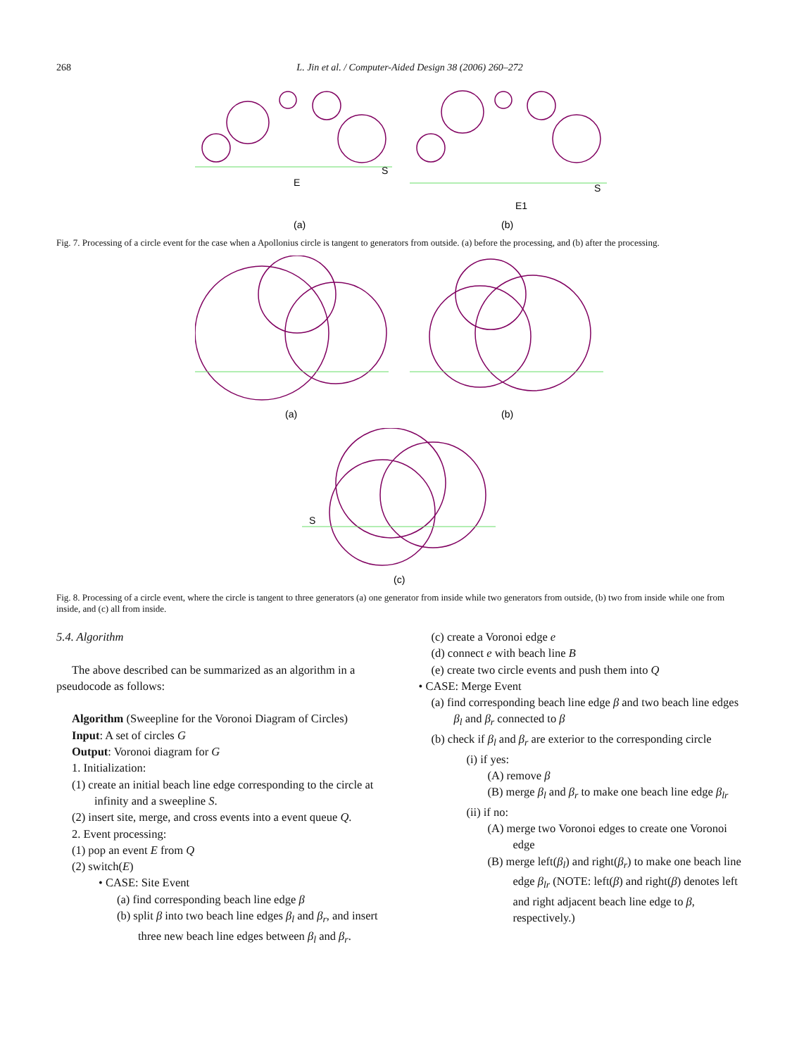268 L. Jin et al. / Computer-Aided Design 38 (2006) 260–272
(a)
E
S
(b)
E1
S
Fig. 7. Processing of a circle event for the case when a Apollonius circle is tangent to generators from outside. (a) before the processing, and (b) after the processing.
(a)
(b)
S
(c)
Fig. 8. Processing of a circle event, where the circle is tangent to three generators (a) one generator from inside while two generators from outside, (b) two from inside while one from inside, and (c) all from inside.
5.4. Algorithm
The above described can be summarized as an algorithm in a pseudocode as follows:
Algorithm (Sweepline for the Voronoi Diagram of Circles)
Input: A set of circles G
Output: Voronoi diagram for G
1. Initialization:
(1) create an initial beach line edge corresponding to the circle at infinity and a sweepline S.
(2) insert site, merge, and cross events into a event queue Q.
2. Event processing:
(1) pop an event E from Q
(2) switch(E)
• CASE: Site Event
(a) find corresponding beach line edge β
(b) split β into two beach line edges β<sub>l</sub> and β<sub>r</sub>, and insert three new beach line edges between β<sub>l</sub> and β<sub>r</sub>.
(c) create a Voronoi edge e
(d) connect e with beach line B
(e) create two circle events and push them into Q
• CASE: Merge Event
(a) find corresponding beach line edge β and two beach line edges β<sub>l</sub> and β<sub>r</sub> connected to β
(b) check if β<sub>l</sub> and β<sub>r</sub> are exterior to the corresponding circle
(i) if yes:
(A) remove β
(B) merge β<sub>l</sub> and β<sub>r</sub> to make one beach line edge β<sub>lr</sub>
(ii) if no:
(A) merge two Voronoi edges to create one Voronoi edge
(B) merge left(β<sub>l</sub>) and right(β<sub>r</sub>) to make one beach line edge β<sub>lr</sub> (NOTE: left(β) and right(β) denotes left and right adjacent beach line edge to β, respectively.)